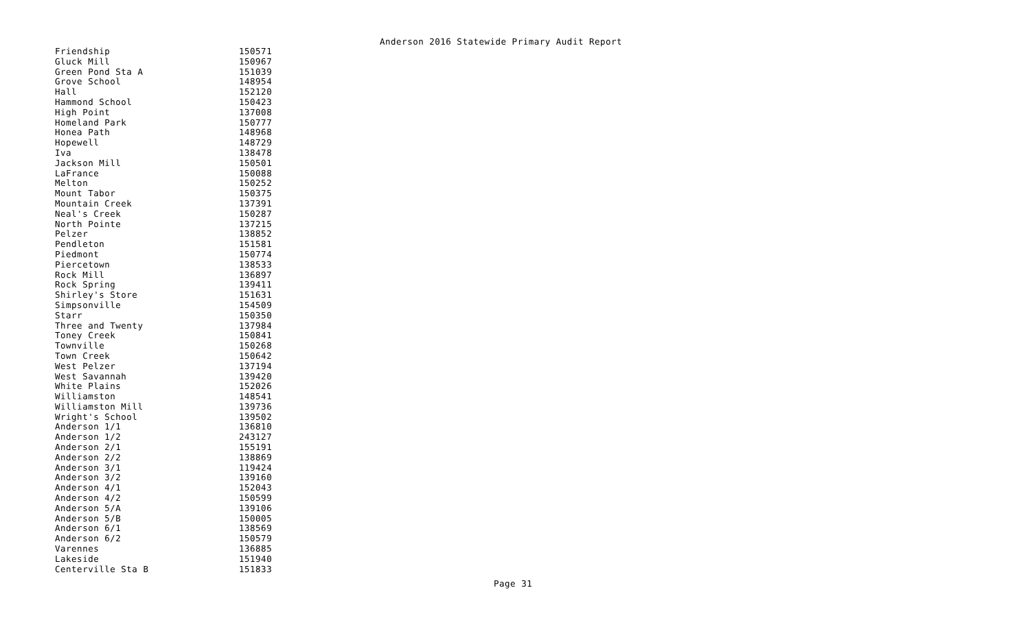Anderson 2016 Statewide Primary Audit Report
| Friendship | 150571 |
| Gluck Mill | 150967 |
| Green Pond Sta A | 151039 |
| Grove School | 148954 |
| Hall | 152120 |
| Hammond School | 150423 |
| High Point | 137008 |
| Homeland Park | 150777 |
| Honea Path | 148968 |
| Hopewell | 148729 |
| Iva | 138478 |
| Jackson Mill | 150501 |
| LaFrance | 150088 |
| Melton | 150252 |
| Mount Tabor | 150375 |
| Mountain Creek | 137391 |
| Neal's Creek | 150287 |
| North Pointe | 137215 |
| Pelzer | 138852 |
| Pendleton | 151581 |
| Piedmont | 150774 |
| Piercetown | 138533 |
| Rock Mill | 136897 |
| Rock Spring | 139411 |
| Shirley's Store | 151631 |
| Simpsonville | 154509 |
| Starr | 150350 |
| Three and Twenty | 137984 |
| Toney Creek | 150841 |
| Townville | 150268 |
| Town Creek | 150642 |
| West Pelzer | 137194 |
| West Savannah | 139420 |
| White Plains | 152026 |
| Williamston | 148541 |
| Williamston Mill | 139736 |
| Wright's School | 139502 |
| Anderson 1/1 | 136810 |
| Anderson 1/2 | 243127 |
| Anderson 2/1 | 155191 |
| Anderson 2/2 | 138869 |
| Anderson 3/1 | 119424 |
| Anderson 3/2 | 139160 |
| Anderson 4/1 | 152043 |
| Anderson 4/2 | 150599 |
| Anderson 5/A | 139106 |
| Anderson 5/B | 150005 |
| Anderson 6/1 | 138569 |
| Anderson 6/2 | 150579 |
| Varennes | 136885 |
| Lakeside | 151940 |
| Centerville Sta B | 151833 |
Page 31